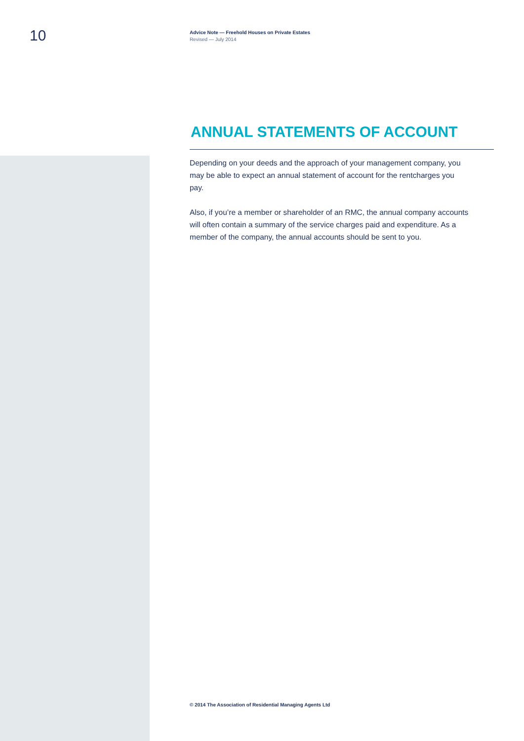10
Advice Note — Freehold Houses on Private Estates
Revised — July 2014
ANNUAL STATEMENTS OF ACCOUNT
Depending on your deeds and the approach of your management company, you may be able to expect an annual statement of account for the rentcharges you pay.
Also, if you’re a member or shareholder of an RMC, the annual company accounts will often contain a summary of the service charges paid and expenditure. As a member of the company, the annual accounts should be sent to you.
© 2014 The Association of Residential Managing Agents Ltd